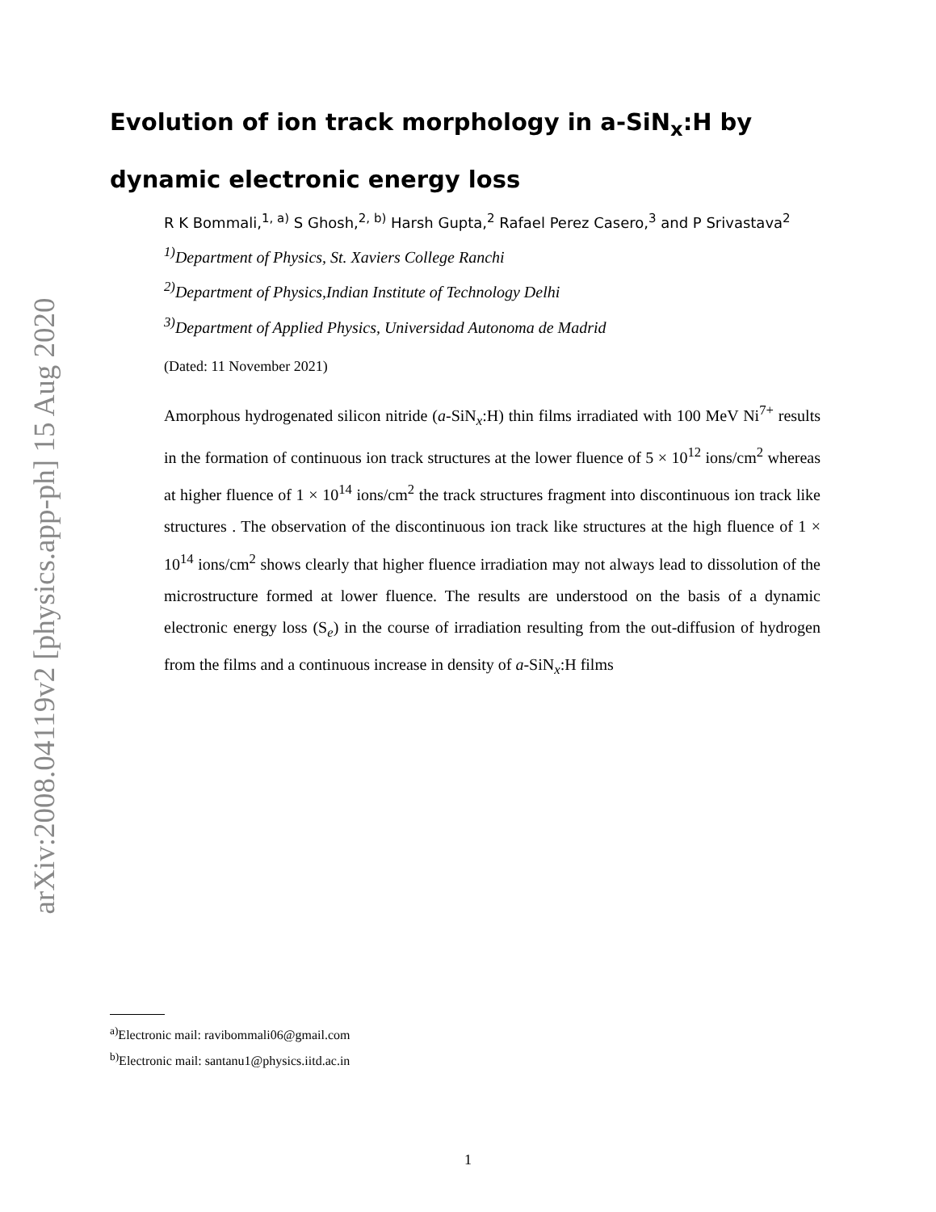arXiv:2008.04119v2 [physics.app-ph] 15 Aug 2020
Evolution of ion track morphology in a-SiN<sub>x</sub>:H by dynamic electronic energy loss
R K Bommali,<sup>1, a)</sup> S Ghosh,<sup>2, b)</sup> Harsh Gupta,<sup>2</sup> Rafael Perez Casero,<sup>3</sup> and P Srivastava<sup>2</sup>
<sup>1)</sup> Department of Physics, St. Xaviers College Ranchi
<sup>2)</sup> Department of Physics,Indian Institute of Technology Delhi
<sup>3)</sup> Department of Applied Physics, Universidad Autonoma de Madrid
(Dated: 11 November 2021)
Amorphous hydrogenated silicon nitride (a-SiN<sub>x</sub>:H) thin films irradiated with 100 MeV Ni<sup>7+</sup> results in the formation of continuous ion track structures at the lower fluence of 5 × 10<sup>12</sup> ions/cm<sup>2</sup> whereas at higher fluence of 1 × 10<sup>14</sup> ions/cm<sup>2</sup> the track structures fragment into discontinuous ion track like structures . The observation of the discontinuous ion track like structures at the high fluence of 1 × 10<sup>14</sup> ions/cm<sup>2</sup> shows clearly that higher fluence irradiation may not always lead to dissolution of the microstructure formed at lower fluence. The results are understood on the basis of a dynamic electronic energy loss (S<sub>e</sub>) in the course of irradiation resulting from the out-diffusion of hydrogen from the films and a continuous increase in density of a-SiN<sub>x</sub>:H films
<sup>a)</sup> Electronic mail: ravibommali06@gmail.com
<sup>b)</sup> Electronic mail: santanu1@physics.iitd.ac.in
1